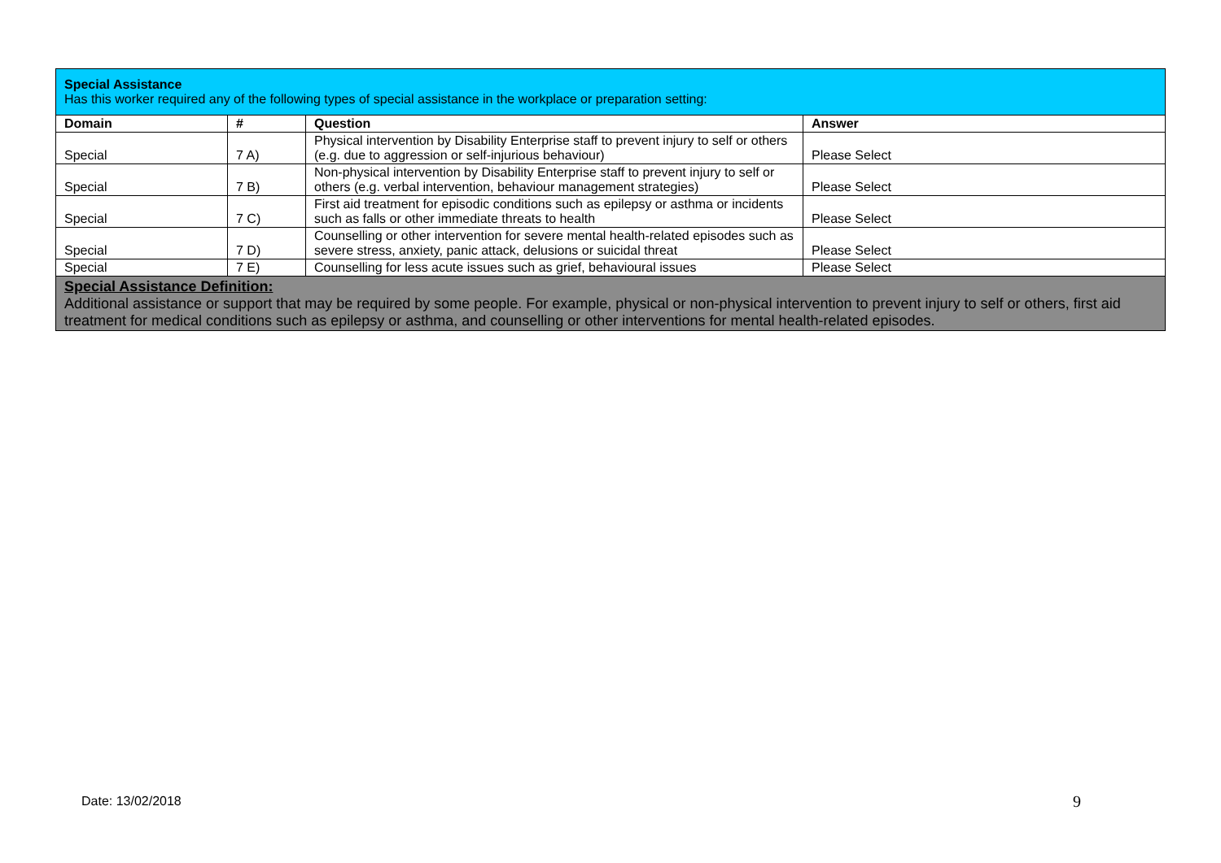| Special Assistance Has this worker required any of the following types of special assistance in the workplace or preparation setting: | | | |
| Domain | # | Question | Answer |
| Special | 7 A) | Physical intervention by Disability Enterprise staff to prevent injury to self or others (e.g. due to aggression or self-injurious behaviour) | Please Select |
| Special | 7 B) | Non-physical intervention by Disability Enterprise staff to prevent injury to self or others (e.g. verbal intervention, behaviour management strategies) | Please Select |
| Special | 7 C) | First aid treatment for episodic conditions such as epilepsy or asthma or incidents such as falls or other immediate threats to health | Please Select |
| Special | 7 D) | Counselling or other intervention for severe mental health-related episodes such as severe stress, anxiety, panic attack, delusions or suicidal threat | Please Select |
| Special | 7 E) | Counselling for less acute issues such as grief, behavioural issues | Please Select |
| Special Assistance Definition: Additional assistance or support that may be required by some people. For example, physical or non-physical intervention to prevent injury to self or others, first aid treatment for medical conditions such as epilepsy or asthma, and counselling or other interventions for mental health-related episodes. | | | |
Date: 13/02/2018 9